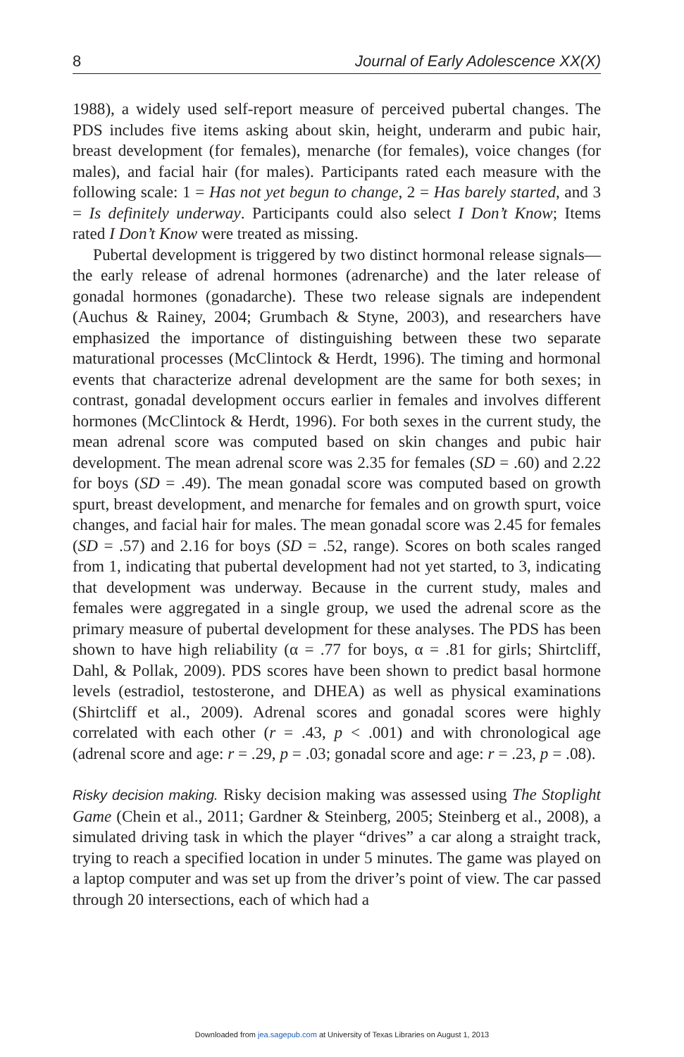8 Journal of Early Adolescence XX(X)
1988), a widely used self-report measure of perceived pubertal changes. The PDS includes five items asking about skin, height, underarm and pubic hair, breast development (for females), menarche (for females), voice changes (for males), and facial hair (for males). Participants rated each measure with the following scale: 1 = Has not yet begun to change, 2 = Has barely started, and 3 = Is definitely underway. Participants could also select I Don’t Know; Items rated I Don’t Know were treated as missing.
Pubertal development is triggered by two distinct hormonal release signals—the early release of adrenal hormones (adrenarche) and the later release of gonadal hormones (gonadarche). These two release signals are independent (Auchus & Rainey, 2004; Grumbach & Styne, 2003), and researchers have emphasized the importance of distinguishing between these two separate maturational processes (McClintock & Herdt, 1996). The timing and hormonal events that characterize adrenal development are the same for both sexes; in contrast, gonadal development occurs earlier in females and involves different hormones (McClintock & Herdt, 1996). For both sexes in the current study, the mean adrenal score was computed based on skin changes and pubic hair development. The mean adrenal score was 2.35 for females (SD = .60) and 2.22 for boys (SD = .49). The mean gonadal score was computed based on growth spurt, breast development, and menarche for females and on growth spurt, voice changes, and facial hair for males. The mean gonadal score was 2.45 for females (SD = .57) and 2.16 for boys (SD = .52, range). Scores on both scales ranged from 1, indicating that pubertal development had not yet started, to 3, indicating that development was underway. Because in the current study, males and females were aggregated in a single group, we used the adrenal score as the primary measure of pubertal development for these analyses. The PDS has been shown to have high reliability (α = .77 for boys, α = .81 for girls; Shirtcliff, Dahl, & Pollak, 2009). PDS scores have been shown to predict basal hormone levels (estradiol, testosterone, and DHEA) as well as physical examinations (Shirtcliff et al., 2009). Adrenal scores and gonadal scores were highly correlated with each other (r = .43, p < .001) and with chronological age (adrenal score and age: r = .29, p = .03; gonadal score and age: r = .23, p = .08).
Risky decision making. Risky decision making was assessed using The Stoplight Game (Chein et al., 2011; Gardner & Steinberg, 2005; Steinberg et al., 2008), a simulated driving task in which the player “drives” a car along a straight track, trying to reach a specified location in under 5 minutes. The game was played on a laptop computer and was set up from the driver’s point of view. The car passed through 20 intersections, each of which had a
Downloaded from jea.sagepub.com at University of Texas Libraries on August 1, 2013